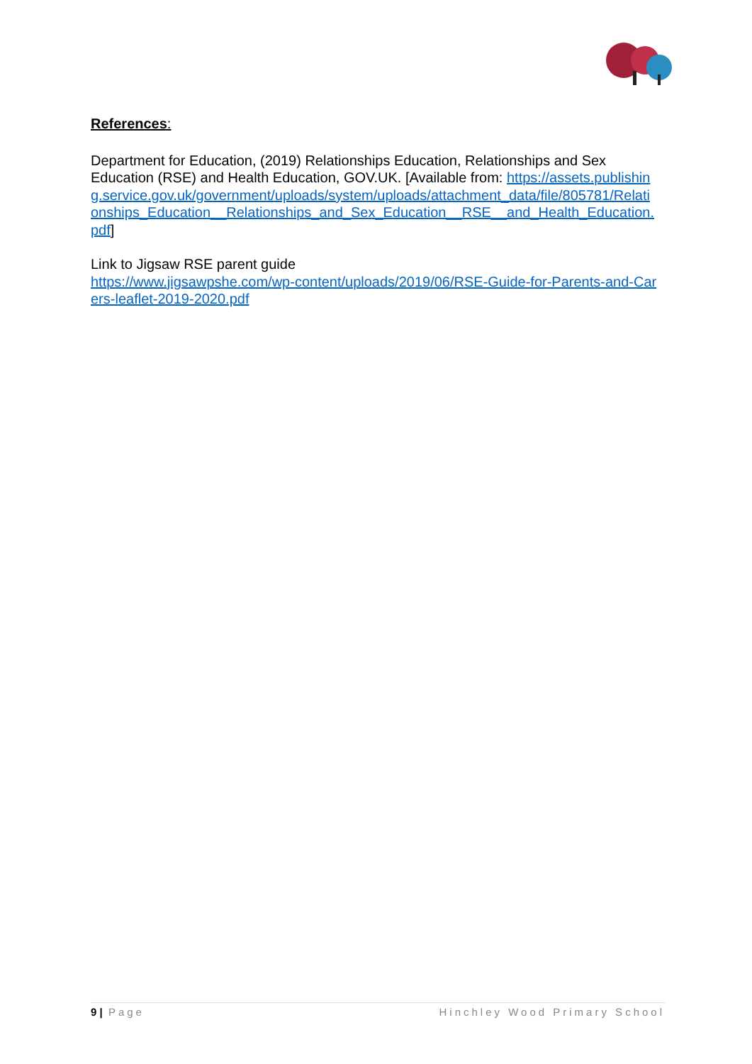References:
Department for Education, (2019) Relationships Education, Relationships and Sex Education (RSE) and Health Education, GOV.UK. [Available from: https://assets.publishing.service.gov.uk/government/uploads/system/uploads/attachment_data/file/805781/Relationships_Education__Relationships_and_Sex_Education__RSE__and_Health_Education.pdf]
Link to Jigsaw RSE parent guide
https://www.jigsawpshe.com/wp-content/uploads/2019/06/RSE-Guide-for-Parents-and-Carers-leaflet-2019-2020.pdf
9 | Page Hinchley Wood Primary School